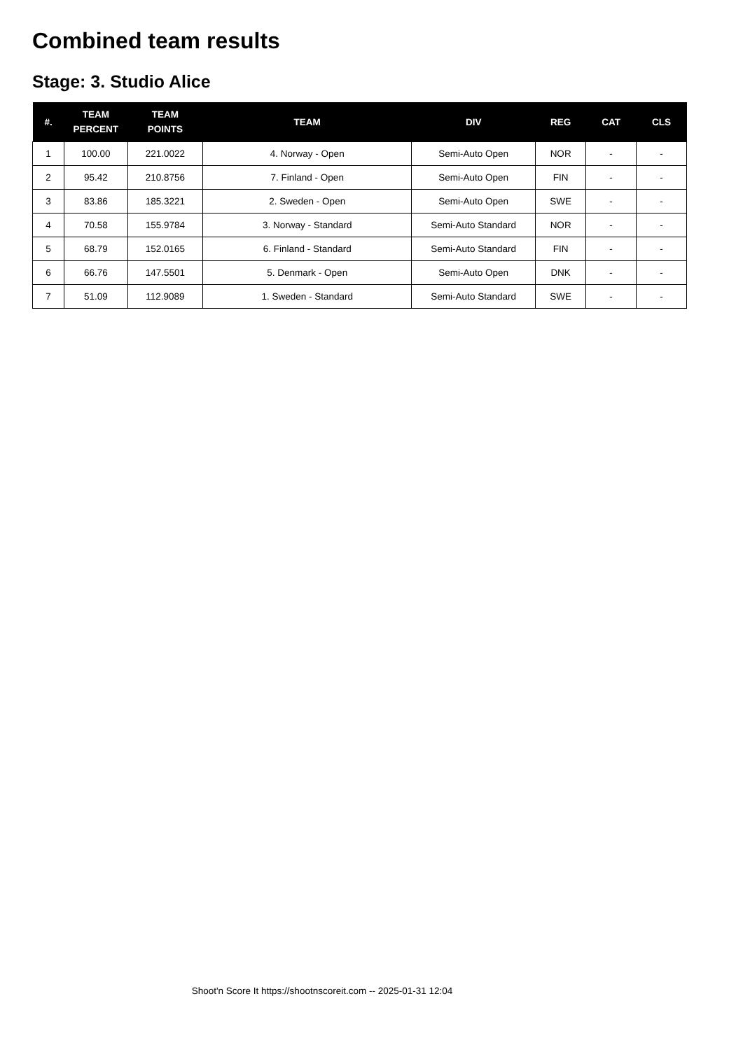Combined team results
Stage: 3. Studio Alice
| #. | TEAM PERCENT | TEAM POINTS | TEAM | DIV | REG | CAT | CLS |
| --- | --- | --- | --- | --- | --- | --- | --- |
| 1 | 100.00 | 221.0022 | 4. Norway - Open | Semi-Auto Open | NOR | - | - |
| 2 | 95.42 | 210.8756 | 7. Finland - Open | Semi-Auto Open | FIN | - | - |
| 3 | 83.86 | 185.3221 | 2. Sweden - Open | Semi-Auto Open | SWE | - | - |
| 4 | 70.58 | 155.9784 | 3. Norway - Standard | Semi-Auto Standard | NOR | - | - |
| 5 | 68.79 | 152.0165 | 6. Finland - Standard | Semi-Auto Standard | FIN | - | - |
| 6 | 66.76 | 147.5501 | 5. Denmark - Open | Semi-Auto Open | DNK | - | - |
| 7 | 51.09 | 112.9089 | 1. Sweden - Standard | Semi-Auto Standard | SWE | - | - |
Shoot'n Score It https://shootnscoreit.com -- 2025-01-31 12:04